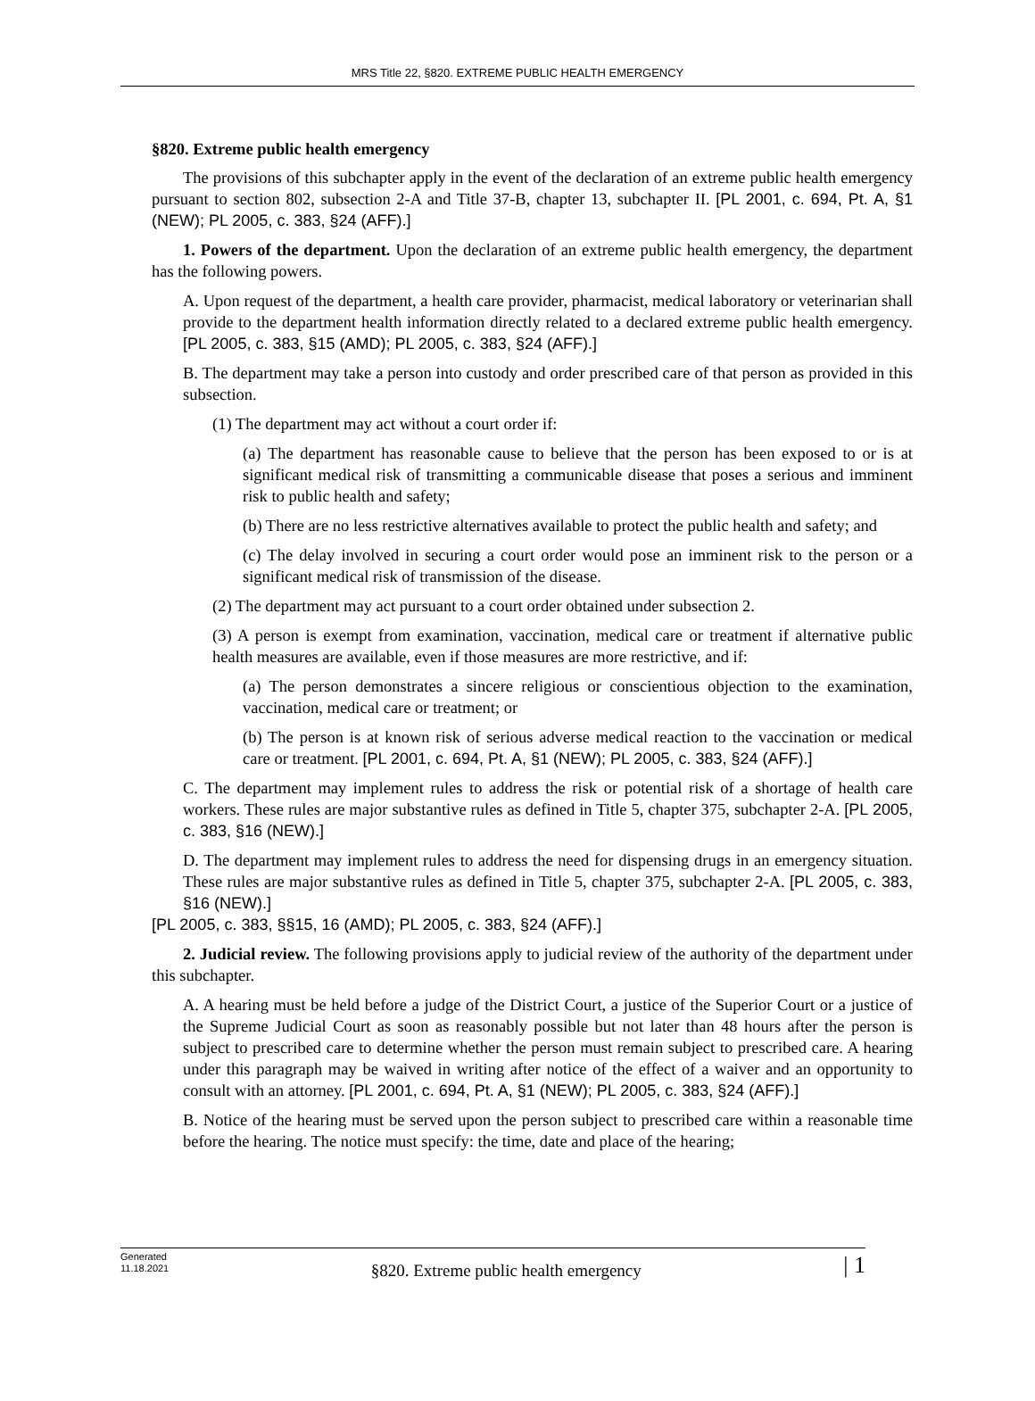MRS Title 22, §820. EXTREME PUBLIC HEALTH EMERGENCY
§820. Extreme public health emergency
The provisions of this subchapter apply in the event of the declaration of an extreme public health emergency pursuant to section 802, subsection 2-A and Title 37-B, chapter 13, subchapter II. [PL 2001, c. 694, Pt. A, §1 (NEW); PL 2005, c. 383, §24 (AFF).]
1. Powers of the department. Upon the declaration of an extreme public health emergency, the department has the following powers.
A. Upon request of the department, a health care provider, pharmacist, medical laboratory or veterinarian shall provide to the department health information directly related to a declared extreme public health emergency. [PL 2005, c. 383, §15 (AMD); PL 2005, c. 383, §24 (AFF).]
B. The department may take a person into custody and order prescribed care of that person as provided in this subsection.
(1) The department may act without a court order if:
(a) The department has reasonable cause to believe that the person has been exposed to or is at significant medical risk of transmitting a communicable disease that poses a serious and imminent risk to public health and safety;
(b) There are no less restrictive alternatives available to protect the public health and safety; and
(c) The delay involved in securing a court order would pose an imminent risk to the person or a significant medical risk of transmission of the disease.
(2) The department may act pursuant to a court order obtained under subsection 2.
(3) A person is exempt from examination, vaccination, medical care or treatment if alternative public health measures are available, even if those measures are more restrictive, and if:
(a) The person demonstrates a sincere religious or conscientious objection to the examination, vaccination, medical care or treatment; or
(b) The person is at known risk of serious adverse medical reaction to the vaccination or medical care or treatment. [PL 2001, c. 694, Pt. A, §1 (NEW); PL 2005, c. 383, §24 (AFF).]
C. The department may implement rules to address the risk or potential risk of a shortage of health care workers. These rules are major substantive rules as defined in Title 5, chapter 375, subchapter 2-A. [PL 2005, c. 383, §16 (NEW).]
D. The department may implement rules to address the need for dispensing drugs in an emergency situation. These rules are major substantive rules as defined in Title 5, chapter 375, subchapter 2-A. [PL 2005, c. 383, §16 (NEW).]
[PL 2005, c. 383, §§15, 16 (AMD); PL 2005, c. 383, §24 (AFF).]
2. Judicial review. The following provisions apply to judicial review of the authority of the department under this subchapter.
A. A hearing must be held before a judge of the District Court, a justice of the Superior Court or a justice of the Supreme Judicial Court as soon as reasonably possible but not later than 48 hours after the person is subject to prescribed care to determine whether the person must remain subject to prescribed care. A hearing under this paragraph may be waived in writing after notice of the effect of a waiver and an opportunity to consult with an attorney. [PL 2001, c. 694, Pt. A, §1 (NEW); PL 2005, c. 383, §24 (AFF).]
B. Notice of the hearing must be served upon the person subject to prescribed care within a reasonable time before the hearing. The notice must specify: the time, date and place of the hearing;
Generated
11.18.2021
§820. Extreme public health emergency
| 1